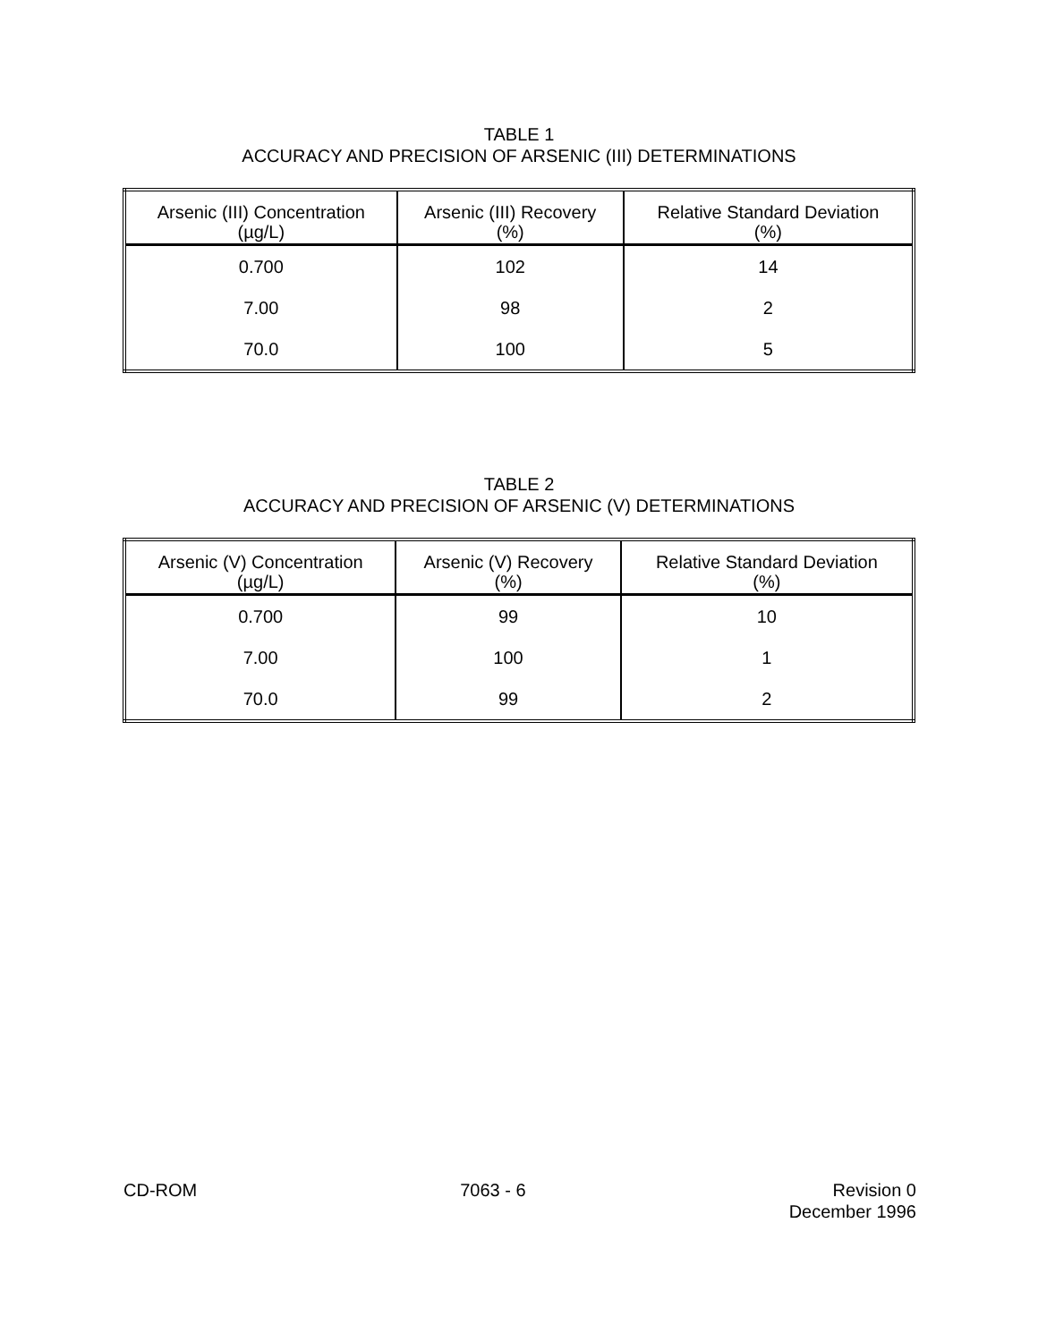TABLE 1
ACCURACY AND PRECISION OF ARSENIC (III) DETERMINATIONS
| Arsenic (III) Concentration (µg/L) | Arsenic (III) Recovery (%) | Relative Standard Deviation (%) |
| --- | --- | --- |
| 0.700 | 102 | 14 |
| 7.00 | 98 | 2 |
| 70.0 | 100 | 5 |
TABLE 2
ACCURACY AND PRECISION OF ARSENIC (V) DETERMINATIONS
| Arsenic (V) Concentration (µg/L) | Arsenic (V) Recovery (%) | Relative Standard Deviation (%) |
| --- | --- | --- |
| 0.700 | 99 | 10 |
| 7.00 | 100 | 1 |
| 70.0 | 99 | 2 |
CD-ROM 7063 - 6 Revision 0
December 1996